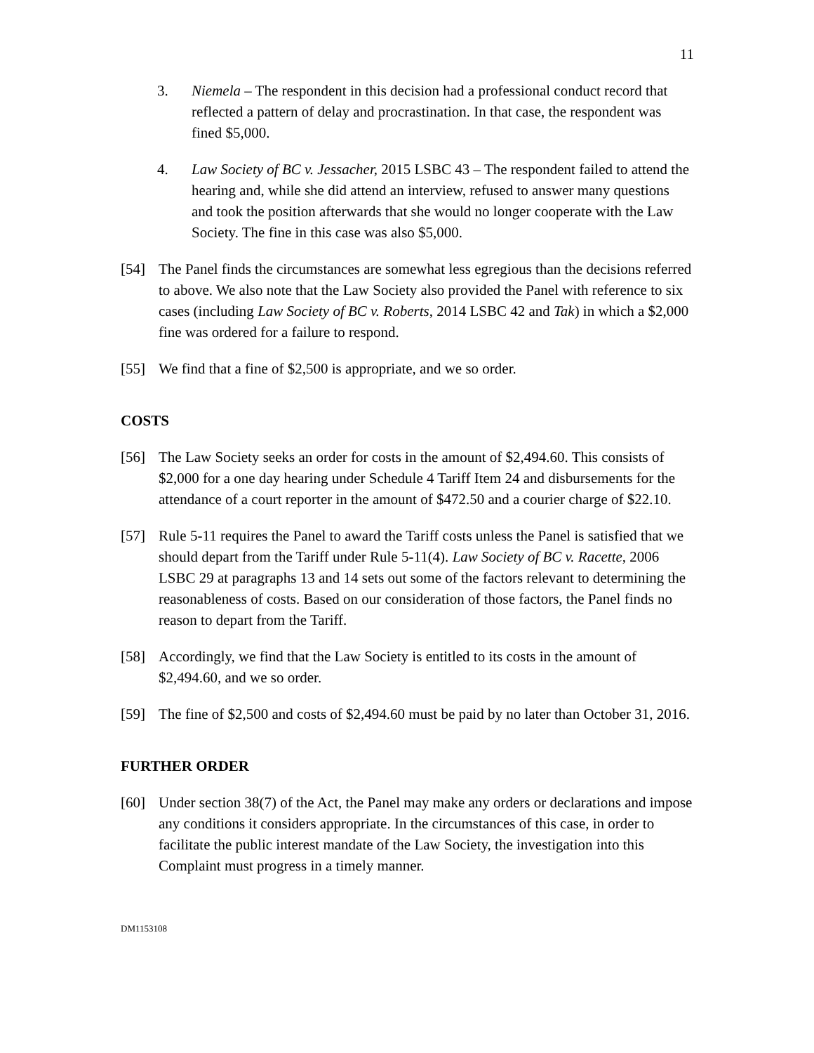11
3. Niemela – The respondent in this decision had a professional conduct record that reflected a pattern of delay and procrastination. In that case, the respondent was fined $5,000.
4. Law Society of BC v. Jessacher, 2015 LSBC 43 – The respondent failed to attend the hearing and, while she did attend an interview, refused to answer many questions and took the position afterwards that she would no longer cooperate with the Law Society. The fine in this case was also $5,000.
[54] The Panel finds the circumstances are somewhat less egregious than the decisions referred to above. We also note that the Law Society also provided the Panel with reference to six cases (including Law Society of BC v. Roberts, 2014 LSBC 42 and Tak) in which a $2,000 fine was ordered for a failure to respond.
[55] We find that a fine of $2,500 is appropriate, and we so order.
COSTS
[56] The Law Society seeks an order for costs in the amount of $2,494.60. This consists of $2,000 for a one day hearing under Schedule 4 Tariff Item 24 and disbursements for the attendance of a court reporter in the amount of $472.50 and a courier charge of $22.10.
[57] Rule 5-11 requires the Panel to award the Tariff costs unless the Panel is satisfied that we should depart from the Tariff under Rule 5-11(4). Law Society of BC v. Racette, 2006 LSBC 29 at paragraphs 13 and 14 sets out some of the factors relevant to determining the reasonableness of costs. Based on our consideration of those factors, the Panel finds no reason to depart from the Tariff.
[58] Accordingly, we find that the Law Society is entitled to its costs in the amount of $2,494.60, and we so order.
[59] The fine of $2,500 and costs of $2,494.60 must be paid by no later than October 31, 2016.
FURTHER ORDER
[60] Under section 38(7) of the Act, the Panel may make any orders or declarations and impose any conditions it considers appropriate. In the circumstances of this case, in order to facilitate the public interest mandate of the Law Society, the investigation into this Complaint must progress in a timely manner.
DM1153108